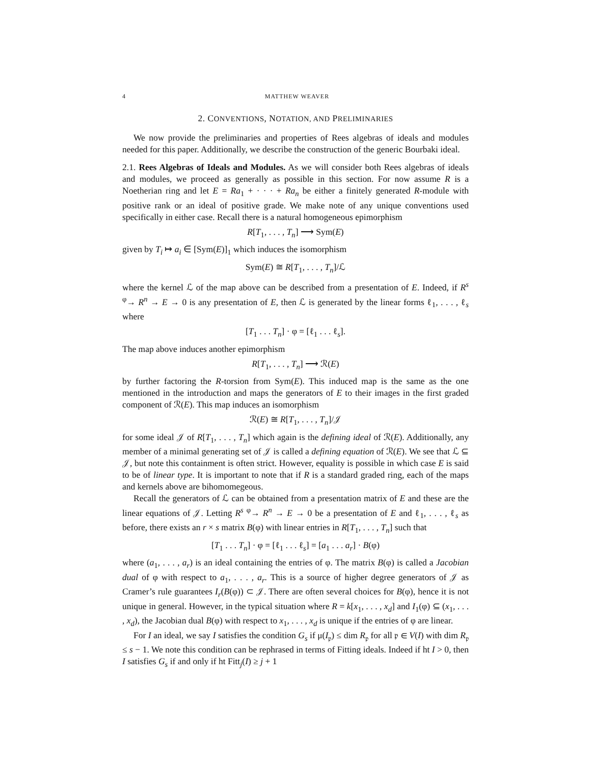4 MATTHEW WEAVER
2. CONVENTIONS, NOTATION, AND PRELIMINARIES
We now provide the preliminaries and properties of Rees algebras of ideals and modules needed for this paper. Additionally, we describe the construction of the generic Bourbaki ideal.
2.1. Rees Algebras of Ideals and Modules. As we will consider both Rees algebras of ideals and modules, we proceed as generally as possible in this section. For now assume R is a Noetherian ring and let E = Ra<sub>1</sub> + · · · + Ra<sub>n</sub> be either a finitely generated R-module with positive rank or an ideal of positive grade. We make note of any unique conventions used specifically in either case. Recall there is a natural homogeneous epimorphism
R[T<sub>1</sub>, . . . , T<sub>n</sub>] ⟶ Sym(E)
given by T<sub>i</sub> ↦ a<sub>i</sub> ∈ [Sym(E)]<sub>1</sub> which induces the isomorphism
Sym(E) ≅ R[T<sub>1</sub>, . . . , T<sub>n</sub>]/ℒ
where the kernel ℒ of the map above can be described from a presentation of E. Indeed, if R<sup>s</sup> <sup>φ</sup>→ R<sup>n</sup> → E → 0 is any presentation of E, then ℒ is generated by the linear forms ℓ<sub>1</sub>, . . . , ℓ<sub>s</sub> where
[T<sub>1</sub> . . . T<sub>n</sub>] · φ = [ℓ<sub>1</sub> . . . ℓ<sub>s</sub>].
The map above induces another epimorphism
R[T<sub>1</sub>, . . . , T<sub>n</sub>] ⟶ ℛ(E)
by further factoring the R-torsion from Sym(E). This induced map is the same as the one mentioned in the introduction and maps the generators of E to their images in the first graded component of ℛ(E). This map induces an isomorphism
ℛ(E) ≅ R[T<sub>1</sub>, . . . , T<sub>n</sub>]/𝒥
for some ideal 𝒥 of R[T<sub>1</sub>, . . . , T<sub>n</sub>] which again is the defining ideal of ℛ(E). Additionally, any member of a minimal generating set of 𝒥 is called a defining equation of ℛ(E). We see that ℒ ⊆ 𝒥, but note this containment is often strict. However, equality is possible in which case E is said to be of linear type. It is important to note that if R is a standard graded ring, each of the maps and kernels above are bihomomegeous.
Recall the generators of ℒ can be obtained from a presentation matrix of E and these are the linear equations of 𝒥. Letting R<sup>s</sup> <sup>φ</sup>→ R<sup>n</sup> → E → 0 be a presentation of E and ℓ<sub>1</sub>, . . . , ℓ<sub>s</sub> as before, there exists an r × s matrix B(φ) with linear entries in R[T<sub>1</sub>, . . . , T<sub>n</sub>] such that
[T<sub>1</sub> . . . T<sub>n</sub>] · φ = [ℓ<sub>1</sub> . . . ℓ<sub>s</sub>] = [a<sub>1</sub> . . . a<sub>r</sub>] · B(φ)
where (a<sub>1</sub>, . . . , a<sub>r</sub>) is an ideal containing the entries of φ. The matrix B(φ) is called a Jacobian dual of φ with respect to a<sub>1</sub>, . . . , a<sub>r</sub>. This is a source of higher degree generators of 𝒥 as Cramer’s rule guarantees I<sub>r</sub>(B(φ)) ⊂ 𝒥. There are often several choices for B(φ), hence it is not unique in general. However, in the typical situation where R = k[x<sub>1</sub>, . . . , x<sub>d</sub>] and I<sub>1</sub>(φ) ⊆ (x<sub>1</sub>, . . . , x<sub>d</sub>), the Jacobian dual B(φ) with respect to x<sub>1</sub>, . . . , x<sub>d</sub> is unique if the entries of φ are linear.
For I an ideal, we say I satisfies the condition G<sub>s</sub> if μ(I<sub>𝔭</sub>) ≤ dim R<sub>𝔭</sub> for all 𝔭 ∈ V(I) with dim R<sub>𝔭</sub> ≤ s − 1. We note this condition can be rephrased in terms of Fitting ideals. Indeed if ht I > 0, then I satisfies G<sub>s</sub> if and only if ht Fitt<sub>j</sub>(I) ≥ j + 1